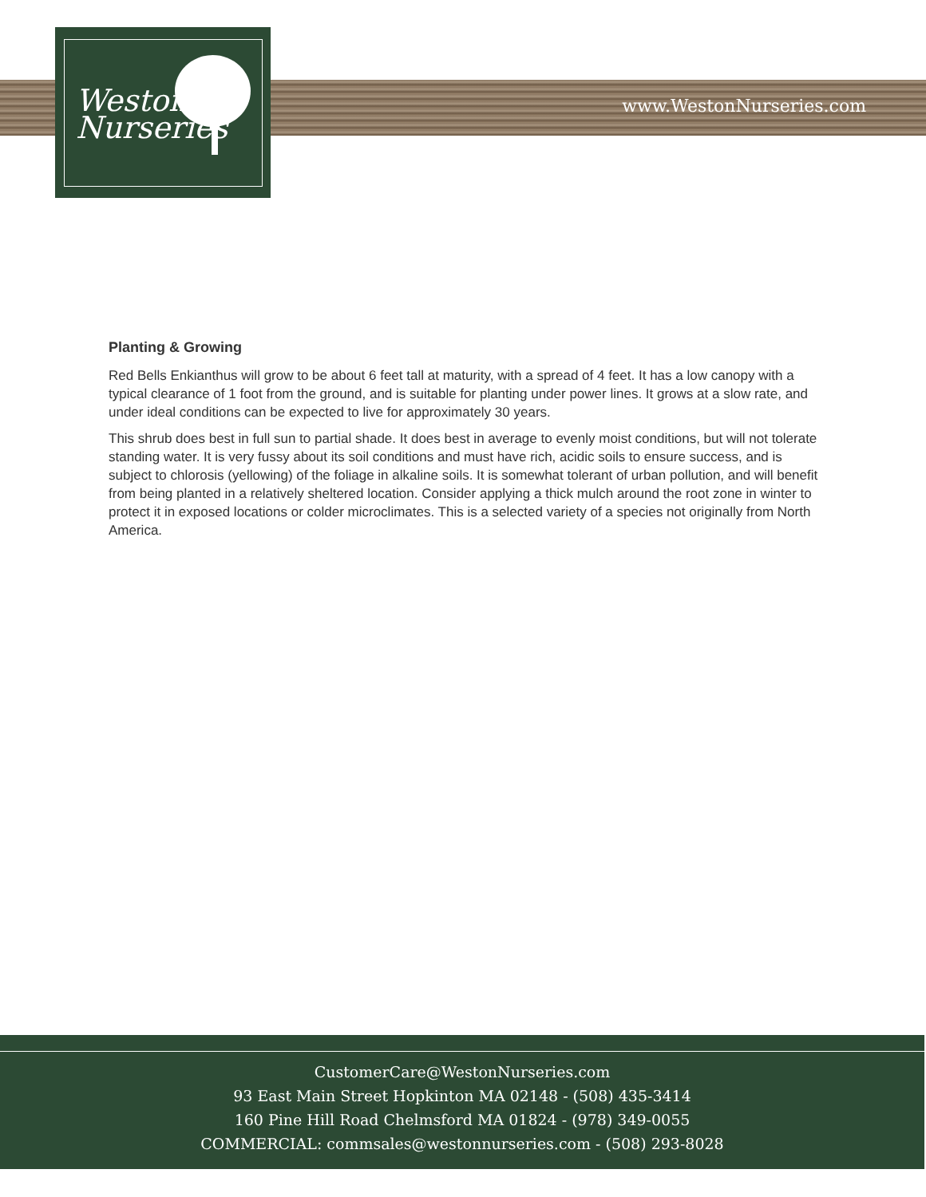Weston
Nurseries
www.WestonNurseries.com
Planting & Growing
Red Bells Enkianthus will grow to be about 6 feet tall at maturity, with a spread of 4 feet. It has a low canopy with a typical clearance of 1 foot from the ground, and is suitable for planting under power lines. It grows at a slow rate, and under ideal conditions can be expected to live for approximately 30 years.
This shrub does best in full sun to partial shade. It does best in average to evenly moist conditions, but will not tolerate standing water. It is very fussy about its soil conditions and must have rich, acidic soils to ensure success, and is subject to chlorosis (yellowing) of the foliage in alkaline soils. It is somewhat tolerant of urban pollution, and will benefit from being planted in a relatively sheltered location. Consider applying a thick mulch around the root zone in winter to protect it in exposed locations or colder microclimates. This is a selected variety of a species not originally from North America.
CustomerCare@WestonNurseries.com
93 East Main Street Hopkinton MA 02148 - (508) 435-3414
160 Pine Hill Road Chelmsford MA 01824 - (978) 349-0055
COMMERCIAL: commsales@westonnurseries.com - (508) 293-8028